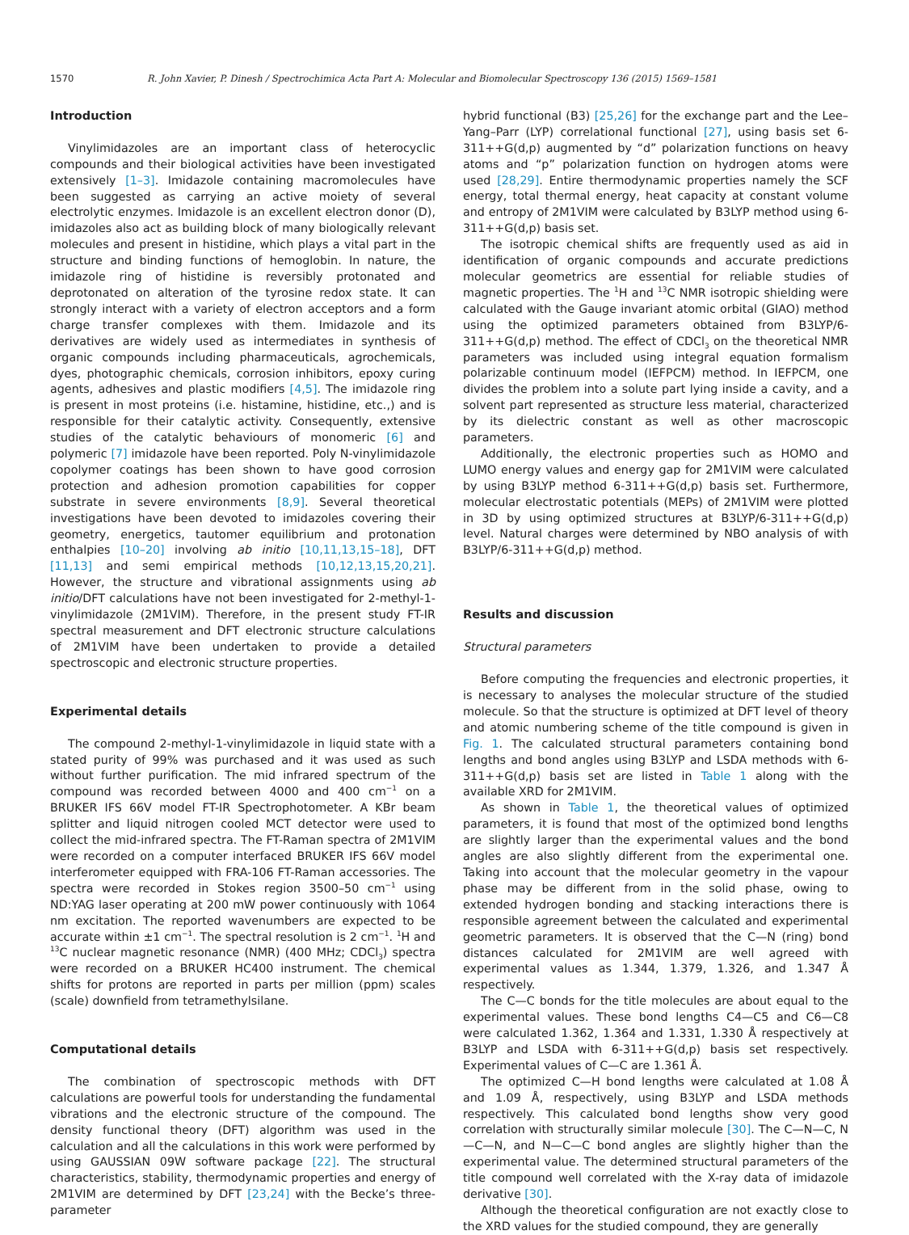1570 R. John Xavier, P. Dinesh / Spectrochimica Acta Part A: Molecular and Biomolecular Spectroscopy 136 (2015) 1569–1581
Introduction
Vinylimidazoles are an important class of heterocyclic compounds and their biological activities have been investigated extensively [1–3]. Imidazole containing macromolecules have been suggested as carrying an active moiety of several electrolytic enzymes. Imidazole is an excellent electron donor (D), imidazoles also act as building block of many biologically relevant molecules and present in histidine, which plays a vital part in the structure and binding functions of hemoglobin. In nature, the imidazole ring of histidine is reversibly protonated and deprotonated on alteration of the tyrosine redox state. It can strongly interact with a variety of electron acceptors and a form charge transfer complexes with them. Imidazole and its derivatives are widely used as intermediates in synthesis of organic compounds including pharmaceuticals, agrochemicals, dyes, photographic chemicals, corrosion inhibitors, epoxy curing agents, adhesives and plastic modifiers [4,5]. The imidazole ring is present in most proteins (i.e. histamine, histidine, etc.,) and is responsible for their catalytic activity. Consequently, extensive studies of the catalytic behaviours of monomeric [6] and polymeric [7] imidazole have been reported. Poly N-vinylimidazole copolymer coatings has been shown to have good corrosion protection and adhesion promotion capabilities for copper substrate in severe environments [8,9]. Several theoretical investigations have been devoted to imidazoles covering their geometry, energetics, tautomer equilibrium and protonation enthalpies [10–20] involving ab initio [10,11,13,15–18], DFT [11,13] and semi empirical methods [10,12,13,15,20,21]. However, the structure and vibrational assignments using ab initio/DFT calculations have not been investigated for 2-methyl-1-vinylimidazole (2M1VIM). Therefore, in the present study FT-IR spectral measurement and DFT electronic structure calculations of 2M1VIM have been undertaken to provide a detailed spectroscopic and electronic structure properties.
Experimental details
The compound 2-methyl-1-vinylimidazole in liquid state with a stated purity of 99% was purchased and it was used as such without further purification. The mid infrared spectrum of the compound was recorded between 4000 and 400 cm<sup>−1</sup> on a BRUKER IFS 66V model FT-IR Spectrophotometer. A KBr beam splitter and liquid nitrogen cooled MCT detector were used to collect the mid-infrared spectra. The FT-Raman spectra of 2M1VIM were recorded on a computer interfaced BRUKER IFS 66V model interferometer equipped with FRA-106 FT-Raman accessories. The spectra were recorded in Stokes region 3500–50 cm<sup>−1</sup> using ND:YAG laser operating at 200 mW power continuously with 1064 nm excitation. The reported wavenumbers are expected to be accurate within ±1 cm<sup>−1</sup>. The spectral resolution is 2 cm<sup>−1</sup>. <sup>1</sup>H and <sup>13</sup>C nuclear magnetic resonance (NMR) (400 MHz; CDCl<sub>3</sub>) spectra were recorded on a BRUKER HC400 instrument. The chemical shifts for protons are reported in parts per million (ppm) scales (scale) downfield from tetramethylsilane.
Computational details
The combination of spectroscopic methods with DFT calculations are powerful tools for understanding the fundamental vibrations and the electronic structure of the compound. The density functional theory (DFT) algorithm was used in the calculation and all the calculations in this work were performed by using GAUSSIAN 09W software package [22]. The structural characteristics, stability, thermodynamic properties and energy of 2M1VIM are determined by DFT [23,24] with the Becke’s three-parameter
hybrid functional (B3) [25,26] for the exchange part and the Lee–Yang–Parr (LYP) correlational functional [27], using basis set 6-311++G(d,p) augmented by “d” polarization functions on heavy atoms and “p” polarization function on hydrogen atoms were used [28,29]. Entire thermodynamic properties namely the SCF energy, total thermal energy, heat capacity at constant volume and entropy of 2M1VIM were calculated by B3LYP method using 6-311++G(d,p) basis set.
The isotropic chemical shifts are frequently used as aid in identification of organic compounds and accurate predictions molecular geometrics are essential for reliable studies of magnetic properties. The <sup>1</sup>H and <sup>13</sup>C NMR isotropic shielding were calculated with the Gauge invariant atomic orbital (GIAO) method using the optimized parameters obtained from B3LYP/6-311++G(d,p) method. The effect of CDCl<sub>3</sub> on the theoretical NMR parameters was included using integral equation formalism polarizable continuum model (IEFPCM) method. In IEFPCM, one divides the problem into a solute part lying inside a cavity, and a solvent part represented as structure less material, characterized by its dielectric constant as well as other macroscopic parameters.
Additionally, the electronic properties such as HOMO and LUMO energy values and energy gap for 2M1VIM were calculated by using B3LYP method 6-311++G(d,p) basis set. Furthermore, molecular electrostatic potentials (MEPs) of 2M1VIM were plotted in 3D by using optimized structures at B3LYP/6-311++G(d,p) level. Natural charges were determined by NBO analysis of with B3LYP/6-311++G(d,p) method.
Results and discussion
Structural parameters
Before computing the frequencies and electronic properties, it is necessary to analyses the molecular structure of the studied molecule. So that the structure is optimized at DFT level of theory and atomic numbering scheme of the title compound is given in Fig. 1. The calculated structural parameters containing bond lengths and bond angles using B3LYP and LSDA methods with 6-311++G(d,p) basis set are listed in Table 1 along with the available XRD for 2M1VIM.
As shown in Table 1, the theoretical values of optimized parameters, it is found that most of the optimized bond lengths are slightly larger than the experimental values and the bond angles are also slightly different from the experimental one. Taking into account that the molecular geometry in the vapour phase may be different from in the solid phase, owing to extended hydrogen bonding and stacking interactions there is responsible agreement between the calculated and experimental geometric parameters. It is observed that the C—N (ring) bond distances calculated for 2M1VIM are well agreed with experimental values as 1.344, 1.379, 1.326, and 1.347 Å respectively.
The C—C bonds for the title molecules are about equal to the experimental values. These bond lengths C4—C5 and C6—C8 were calculated 1.362, 1.364 and 1.331, 1.330 Å respectively at B3LYP and LSDA with 6-311++G(d,p) basis set respectively. Experimental values of C—C are 1.361 Å.
The optimized C—H bond lengths were calculated at 1.08 Å and 1.09 Å, respectively, using B3LYP and LSDA methods respectively. This calculated bond lengths show very good correlation with structurally similar molecule [30]. The C—N—C, N—C—N, and N—C—C bond angles are slightly higher than the experimental value. The determined structural parameters of the title compound well correlated with the X-ray data of imidazole derivative [30].
Although the theoretical configuration are not exactly close to the XRD values for the studied compound, they are generally